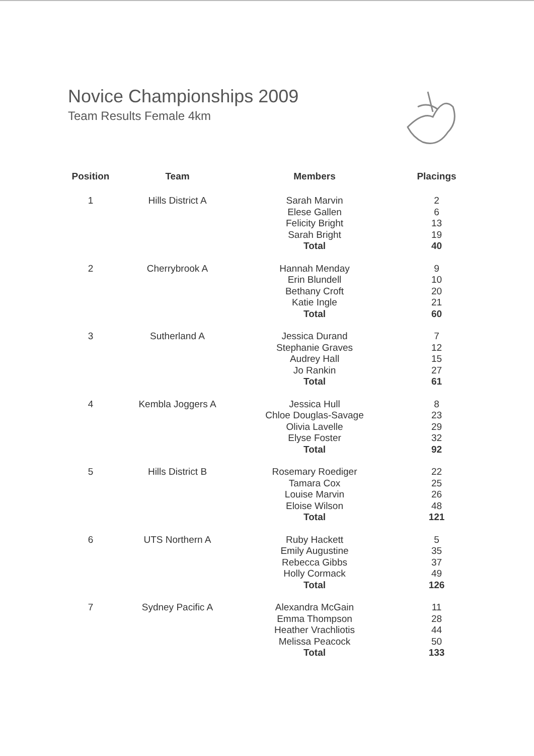Novice Championships 2009
Team Results Female 4km
| Position | Team | Members | Placings |
| --- | --- | --- | --- |
| 1 | Hills District A | Sarah Marvin | 2 |
| | | Elese Gallen | 6 |
| | | Felicity Bright | 13 |
| | | Sarah Bright | 19 |
| | | Total | 40 |
| 2 | Cherrybrook A | Hannah Menday | 9 |
| | | Erin Blundell | 10 |
| | | Bethany Croft | 20 |
| | | Katie Ingle | 21 |
| | | Total | 60 |
| 3 | Sutherland A | Jessica Durand | 7 |
| | | Stephanie Graves | 12 |
| | | Audrey Hall | 15 |
| | | Jo Rankin | 27 |
| | | Total | 61 |
| 4 | Kembla Joggers A | Jessica Hull | 8 |
| | | Chloe Douglas-Savage | 23 |
| | | Olivia Lavelle | 29 |
| | | Elyse Foster | 32 |
| | | Total | 92 |
| 5 | Hills District B | Rosemary Roediger | 22 |
| | | Tamara Cox | 25 |
| | | Louise Marvin | 26 |
| | | Eloise Wilson | 48 |
| | | Total | 121 |
| 6 | UTS Northern A | Ruby Hackett | 5 |
| | | Emily Augustine | 35 |
| | | Rebecca Gibbs | 37 |
| | | Holly Cormack | 49 |
| | | Total | 126 |
| 7 | Sydney Pacific A | Alexandra McGain | 11 |
| | | Emma Thompson | 28 |
| | | Heather Vrachliotis | 44 |
| | | Melissa Peacock | 50 |
| | | Total | 133 |